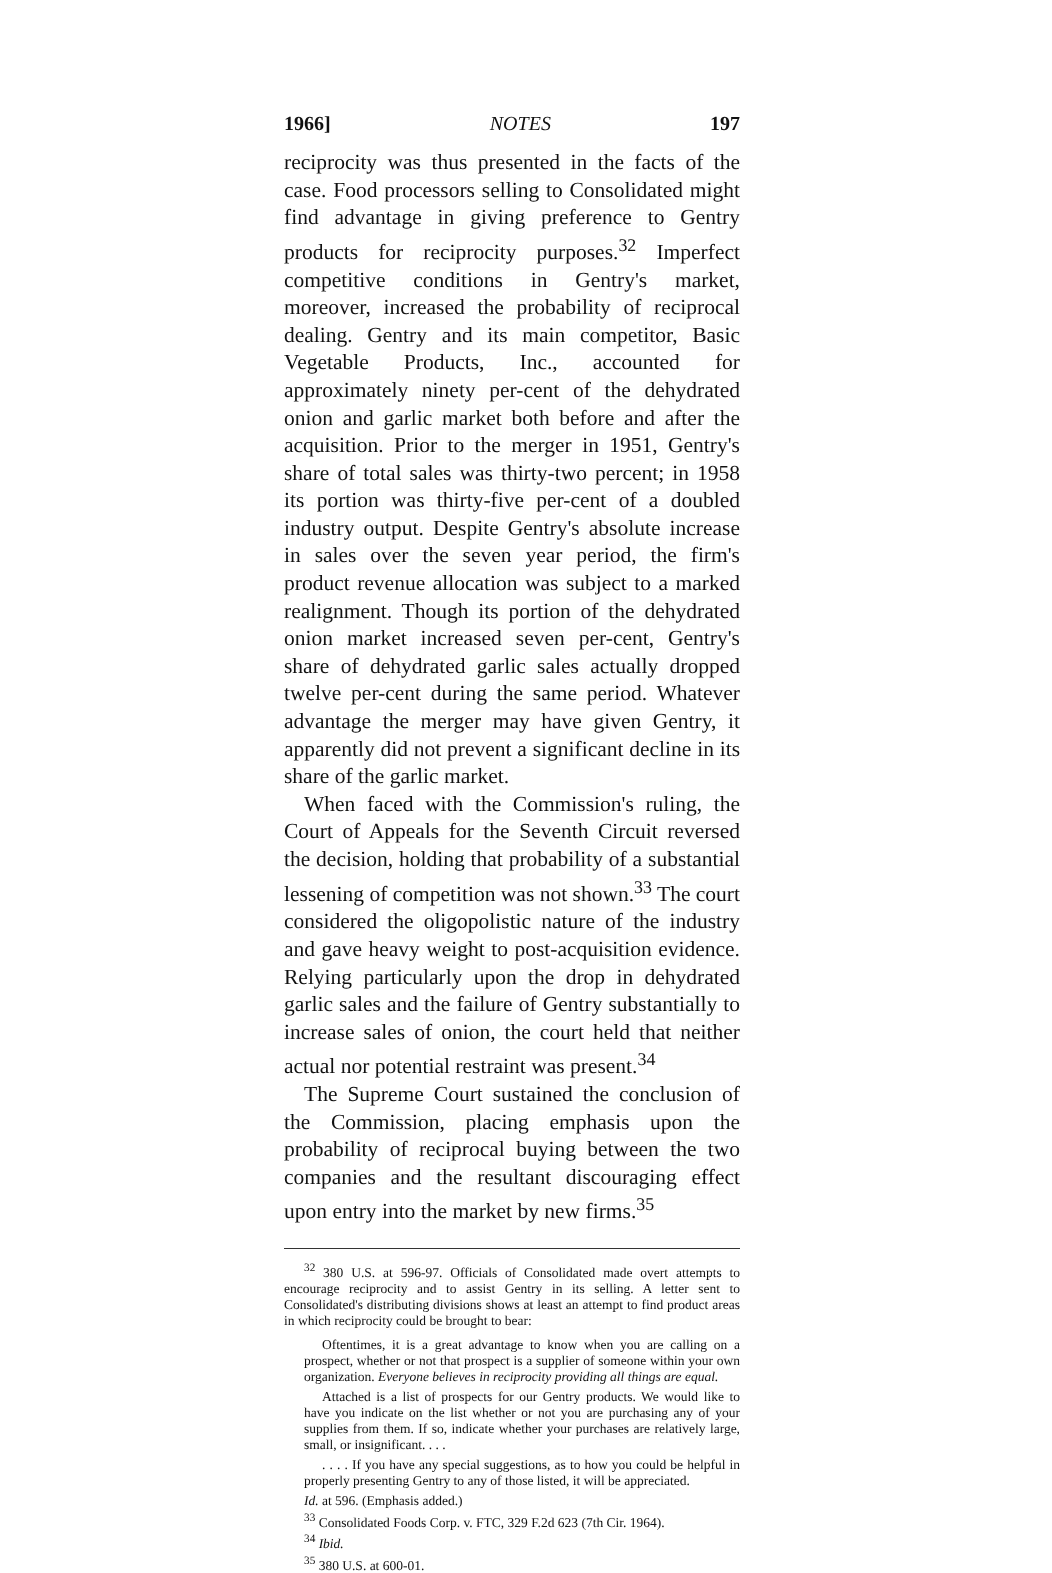1966] NOTES 197
reciprocity was thus presented in the facts of the case. Food processors selling to Consolidated might find advantage in giving preference to Gentry products for reciprocity purposes.<sup>32</sup> Imperfect competitive conditions in Gentry's market, moreover, increased the probability of reciprocal dealing. Gentry and its main competitor, Basic Vegetable Products, Inc., accounted for approximately ninety per-cent of the dehydrated onion and garlic market both before and after the acquisition. Prior to the merger in 1951, Gentry's share of total sales was thirty-two percent; in 1958 its portion was thirty-five per-cent of a doubled industry output. Despite Gentry's absolute increase in sales over the seven year period, the firm's product revenue allocation was subject to a marked realignment. Though its portion of the dehydrated onion market increased seven per-cent, Gentry's share of dehydrated garlic sales actually dropped twelve per-cent during the same period. Whatever advantage the merger may have given Gentry, it apparently did not prevent a significant decline in its share of the garlic market.
When faced with the Commission's ruling, the Court of Appeals for the Seventh Circuit reversed the decision, holding that probability of a substantial lessening of competition was not shown.<sup>33</sup> The court considered the oligopolistic nature of the industry and gave heavy weight to post-acquisition evidence. Relying particularly upon the drop in dehydrated garlic sales and the failure of Gentry substantially to increase sales of onion, the court held that neither actual nor potential restraint was present.<sup>34</sup>
The Supreme Court sustained the conclusion of the Commission, placing emphasis upon the probability of reciprocal buying between the two companies and the resultant discouraging effect upon entry into the market by new firms.<sup>35</sup>
<sup>32</sup> 380 U.S. at 596-97. Officials of Consolidated made overt attempts to encourage reciprocity and to assist Gentry in its selling. A letter sent to Consolidated's distributing divisions shows at least an attempt to find product areas in which reciprocity could be brought to bear:
Oftentimes, it is a great advantage to know when you are calling on a prospect, whether or not that prospect is a supplier of someone within your own organization. Everyone believes in reciprocity providing all things are equal.
Attached is a list of prospects for our Gentry products. We would like to have you indicate on the list whether or not you are purchasing any of your supplies from them. If so, indicate whether your purchases are relatively large, small, or insignificant. . . .
. . . . If you have any special suggestions, as to how you could be helpful in properly presenting Gentry to any of those listed, it will be appreciated.
Id. at 596. (Emphasis added.)
<sup>33</sup> Consolidated Foods Corp. v. FTC, 329 F.2d 623 (7th Cir. 1964).
<sup>34</sup> Ibid.
<sup>35</sup> 380 U.S. at 600-01.